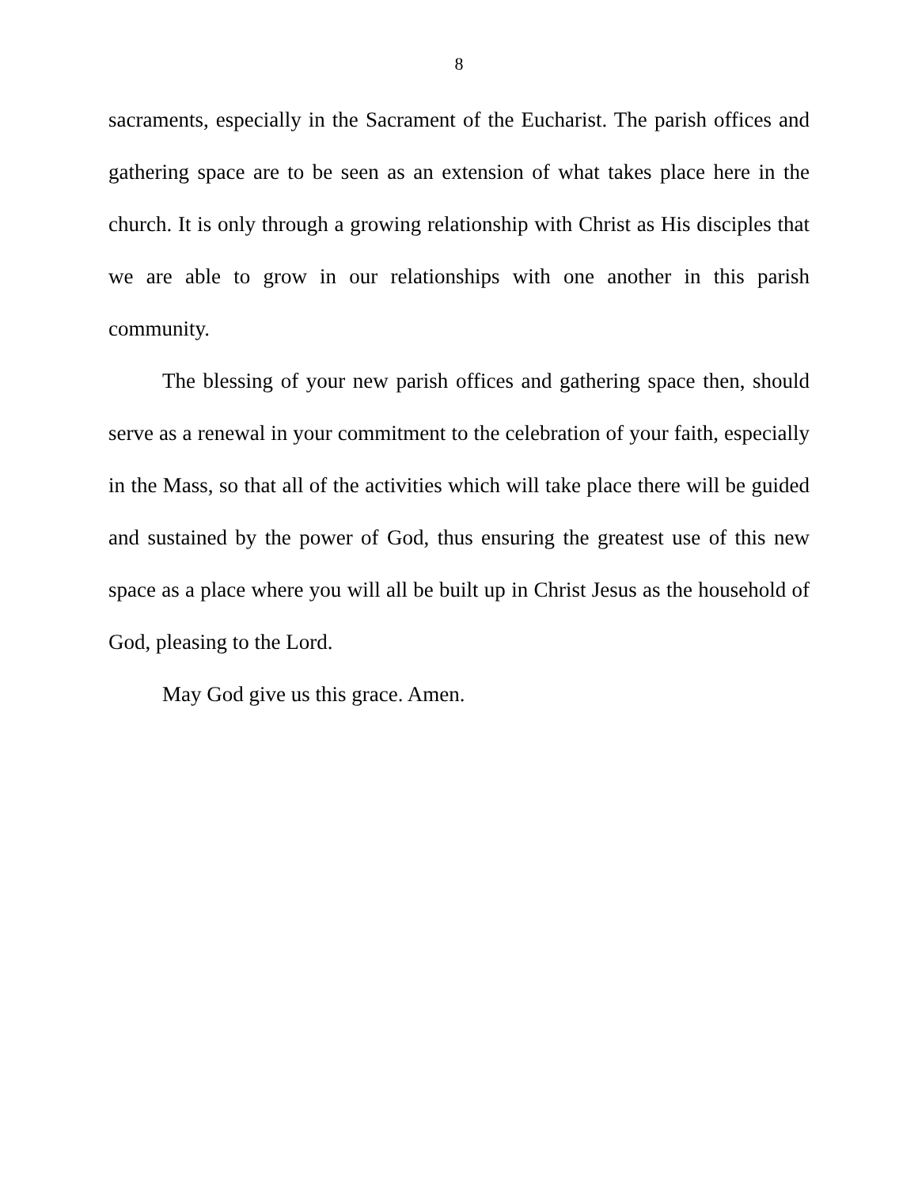8
sacraments, especially in the Sacrament of the Eucharist. The parish offices and gathering space are to be seen as an extension of what takes place here in the church. It is only through a growing relationship with Christ as His disciples that we are able to grow in our relationships with one another in this parish community.
The blessing of your new parish offices and gathering space then, should serve as a renewal in your commitment to the celebration of your faith, especially in the Mass, so that all of the activities which will take place there will be guided and sustained by the power of God, thus ensuring the greatest use of this new space as a place where you will all be built up in Christ Jesus as the household of God, pleasing to the Lord.
May God give us this grace. Amen.